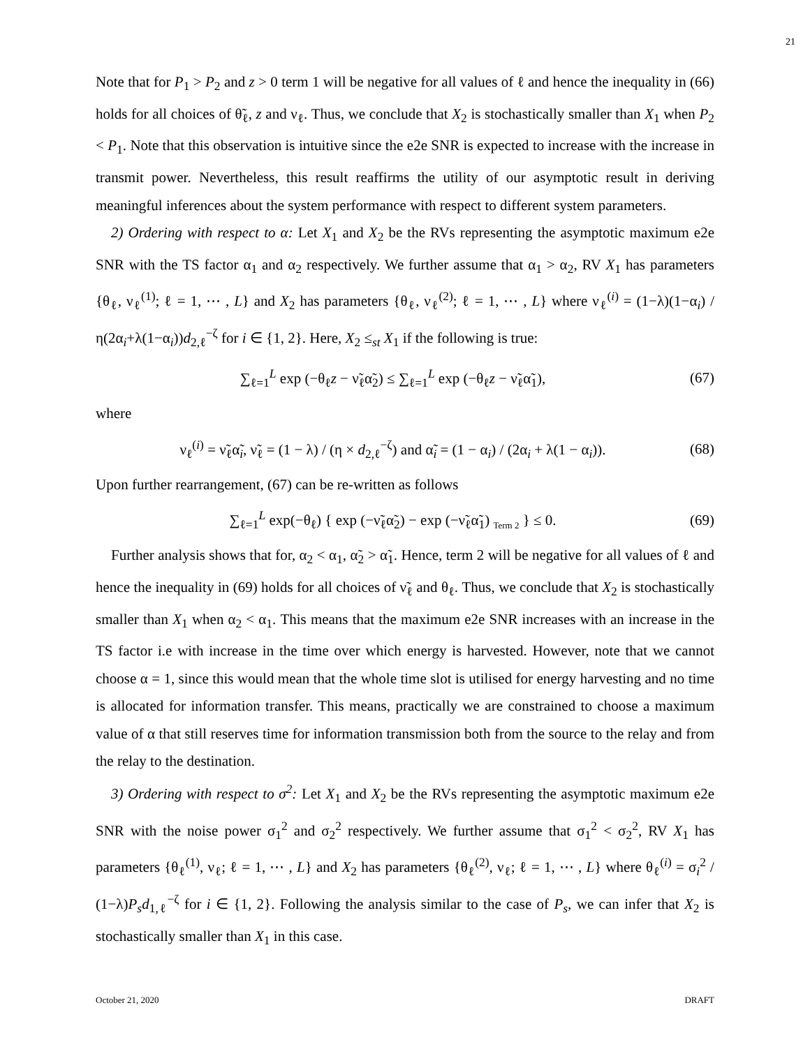21
Note that for P<sub>1</sub> > P<sub>2</sub> and z > 0 term 1 will be negative for all values of ℓ and hence the inequality in (66) holds for all choices of θ̃<sub>ℓ</sub>, z and ν<sub>ℓ</sub>. Thus, we conclude that X<sub>2</sub> is stochastically smaller than X<sub>1</sub> when P<sub>2</sub> < P<sub>1</sub>. Note that this observation is intuitive since the e2e SNR is expected to increase with the increase in transmit power. Nevertheless, this result reaffirms the utility of our asymptotic result in deriving meaningful inferences about the system performance with respect to different system parameters.
2) Ordering with respect to α: Let X<sub>1</sub> and X<sub>2</sub> be the RVs representing the asymptotic maximum e2e SNR with the TS factor α<sub>1</sub> and α<sub>2</sub> respectively. We further assume that α<sub>1</sub> > α<sub>2</sub>, RV X<sub>1</sub> has parameters {θ<sub>ℓ</sub>, ν<sub>ℓ</sub><sup>(1)</sup>; ℓ = 1, ⋯ , L} and X<sub>2</sub> has parameters {θ<sub>ℓ</sub>, ν<sub>ℓ</sub><sup>(2)</sup>; ℓ = 1, ⋯ , L} where ν<sub>ℓ</sub><sup>(i)</sup> = (1−λ)(1−α<sub>i</sub>) / η(2α<sub>i</sub>+λ(1−α<sub>i</sub>))d<sub>2,ℓ</sub><sup>−ζ</sup> for i ∈ {1, 2}. Here, X<sub>2</sub> ≤<sub>st</sub> X<sub>1</sub> if the following is true:
∑<sub>ℓ=1</sub><sup>L</sup> exp (−θ<sub>ℓ</sub>z − ν̃<sub>ℓ</sub>α̃<sub>2</sub>) ≤ ∑<sub>ℓ=1</sub><sup>L</sup> exp (−θ<sub>ℓ</sub>z − ν̃<sub>ℓ</sub>α̃<sub>1</sub>), (67)
where
ν<sub>ℓ</sub><sup>(i)</sup> = ν̃<sub>ℓ</sub>α̃<sub>i</sub>, ν̃<sub>ℓ</sub> = (1 − λ) / (η × d<sub>2,ℓ</sub><sup>−ζ</sup>) and α̃<sub>i</sub> = (1 − α<sub>i</sub>) / (2α<sub>i</sub> + λ(1 − α<sub>i</sub>)). (68)
Upon further rearrangement, (67) can be re-written as follows
∑<sub>ℓ=1</sub><sup>L</sup> exp(−θ<sub>ℓ</sub>) { exp (−ν̃<sub>ℓ</sub>α̃<sub>2</sub>) − exp (−ν̃<sub>ℓ</sub>α̃<sub>1</sub>) <sub>Term 2</sub> } ≤ 0. (69)
Further analysis shows that for, α<sub>2</sub> < α<sub>1</sub>, α̃<sub>2</sub> > α̃<sub>1</sub>. Hence, term 2 will be negative for all values of ℓ and hence the inequality in (69) holds for all choices of ν̃<sub>ℓ</sub> and θ<sub>ℓ</sub>. Thus, we conclude that X<sub>2</sub> is stochastically smaller than X<sub>1</sub> when α<sub>2</sub> < α<sub>1</sub>. This means that the maximum e2e SNR increases with an increase in the TS factor i.e with increase in the time over which energy is harvested. However, note that we cannot choose α = 1, since this would mean that the whole time slot is utilised for energy harvesting and no time is allocated for information transfer. This means, practically we are constrained to choose a maximum value of α that still reserves time for information transmission both from the source to the relay and from the relay to the destination.
3) Ordering with respect to σ<sup>2</sup>: Let X<sub>1</sub> and X<sub>2</sub> be the RVs representing the asymptotic maximum e2e SNR with the noise power σ<sub>1</sub><sup>2</sup> and σ<sub>2</sub><sup>2</sup> respectively. We further assume that σ<sub>1</sub><sup>2</sup> < σ<sub>2</sub><sup>2</sup>, RV X<sub>1</sub> has parameters {θ<sub>ℓ</sub><sup>(1)</sup>, ν<sub>ℓ</sub>; ℓ = 1, ⋯ , L} and X<sub>2</sub> has parameters {θ<sub>ℓ</sub><sup>(2)</sup>, ν<sub>ℓ</sub>; ℓ = 1, ⋯ , L} where θ<sub>ℓ</sub><sup>(i)</sup> = σ<sub>i</sub><sup>2</sup> / (1−λ)P<sub>s</sub>d<sub>1,ℓ</sub><sup>−ζ</sup> for i ∈ {1, 2}. Following the analysis similar to the case of P<sub>s</sub>, we can infer that X<sub>2</sub> is stochastically smaller than X<sub>1</sub> in this case.
October 21, 2020 DRAFT